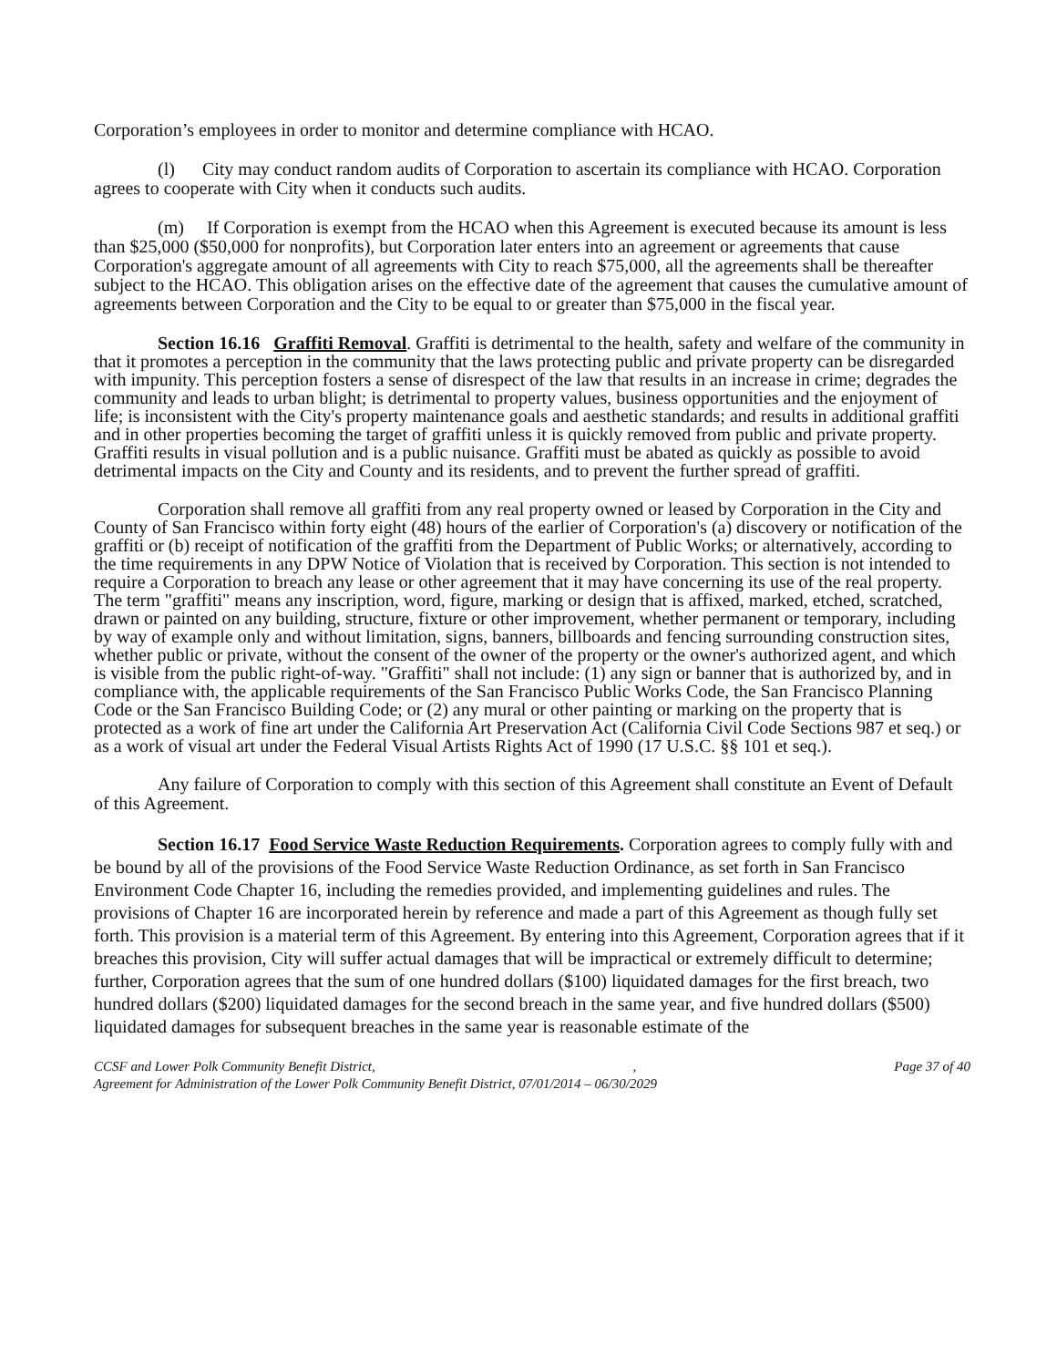Corporation’s employees in order to monitor and determine compliance with HCAO.
(l) City may conduct random audits of Corporation to ascertain its compliance with HCAO. Corporation agrees to cooperate with City when it conducts such audits.
(m) If Corporation is exempt from the HCAO when this Agreement is executed because its amount is less than $25,000 ($50,000 for nonprofits), but Corporation later enters into an agreement or agreements that cause Corporation's aggregate amount of all agreements with City to reach $75,000, all the agreements shall be thereafter subject to the HCAO. This obligation arises on the effective date of the agreement that causes the cumulative amount of agreements between Corporation and the City to be equal to or greater than $75,000 in the fiscal year.
Section 16.16 Graffiti Removal. Graffiti is detrimental to the health, safety and welfare of the community in that it promotes a perception in the community that the laws protecting public and private property can be disregarded with impunity. This perception fosters a sense of disrespect of the law that results in an increase in crime; degrades the community and leads to urban blight; is detrimental to property values, business opportunities and the enjoyment of life; is inconsistent with the City's property maintenance goals and aesthetic standards; and results in additional graffiti and in other properties becoming the target of graffiti unless it is quickly removed from public and private property. Graffiti results in visual pollution and is a public nuisance. Graffiti must be abated as quickly as possible to avoid detrimental impacts on the City and County and its residents, and to prevent the further spread of graffiti.
Corporation shall remove all graffiti from any real property owned or leased by Corporation in the City and County of San Francisco within forty eight (48) hours of the earlier of Corporation's (a) discovery or notification of the graffiti or (b) receipt of notification of the graffiti from the Department of Public Works; or alternatively, according to the time requirements in any DPW Notice of Violation that is received by Corporation. This section is not intended to require a Corporation to breach any lease or other agreement that it may have concerning its use of the real property. The term "graffiti" means any inscription, word, figure, marking or design that is affixed, marked, etched, scratched, drawn or painted on any building, structure, fixture or other improvement, whether permanent or temporary, including by way of example only and without limitation, signs, banners, billboards and fencing surrounding construction sites, whether public or private, without the consent of the owner of the property or the owner's authorized agent, and which is visible from the public right-of-way. "Graffiti" shall not include: (1) any sign or banner that is authorized by, and in compliance with, the applicable requirements of the San Francisco Public Works Code, the San Francisco Planning Code or the San Francisco Building Code; or (2) any mural or other painting or marking on the property that is protected as a work of fine art under the California Art Preservation Act (California Civil Code Sections 987 et seq.) or as a work of visual art under the Federal Visual Artists Rights Act of 1990 (17 U.S.C. §§ 101 et seq.).
Any failure of Corporation to comply with this section of this Agreement shall constitute an Event of Default of this Agreement.
Section 16.17 Food Service Waste Reduction Requirements. Corporation agrees to comply fully with and be bound by all of the provisions of the Food Service Waste Reduction Ordinance, as set forth in San Francisco Environment Code Chapter 16, including the remedies provided, and implementing guidelines and rules. The provisions of Chapter 16 are incorporated herein by reference and made a part of this Agreement as though fully set forth. This provision is a material term of this Agreement. By entering into this Agreement, Corporation agrees that if it breaches this provision, City will suffer actual damages that will be impractical or extremely difficult to determine; further, Corporation agrees that the sum of one hundred dollars ($100) liquidated damages for the first breach, two hundred dollars ($200) liquidated damages for the second breach in the same year, and five hundred dollars ($500) liquidated damages for subsequent breaches in the same year is reasonable estimate of the
CCSF and Lower Polk Community Benefit District,, Page 37 of 40
Agreement for Administration of the Lower Polk Community Benefit District, 07/01/2014 – 06/30/2029